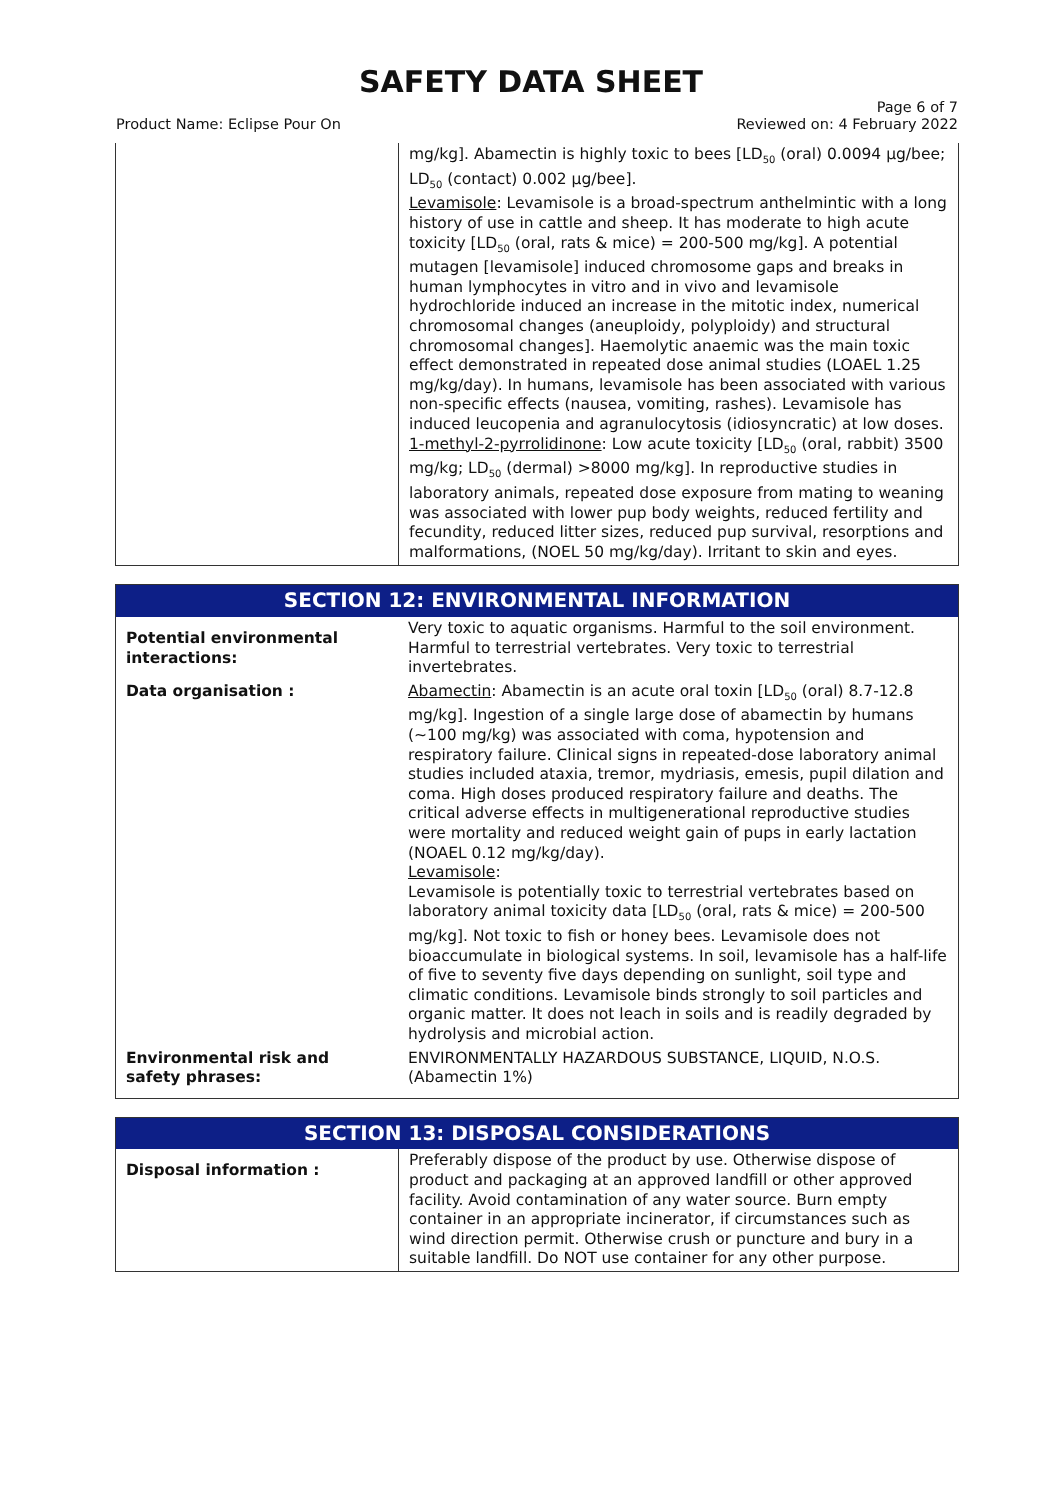SAFETY DATA SHEET
Product Name: Eclipse Pour On Page 6 of 7
Reviewed on: 4 February 2022
| | mg/kg]. Abamectin is highly toxic to bees [LD<sub>50</sub> (oral) 0.0094 µg/bee; LD<sub>50</sub> (contact) 0.002 µg/bee]. Levamisole : Levamisole is a broad-spectrum anthelmintic with a long history of use in cattle and sheep. It has moderate to high acute toxicity [LD<sub>50</sub> (oral, rats & mice) = 200-500 mg/kg]. A potential mutagen [levamisole] induced chromosome gaps and breaks in human lymphocytes in vitro and in vivo and levamisole hydrochloride induced an increase in the mitotic index, numerical chromosomal changes (aneuploidy, polyploidy) and structural chromosomal changes]. Haemolytic anaemic was the main toxic effect demonstrated in repeated dose animal studies (LOAEL 1.25 mg/kg/day). In humans, levamisole has been associated with various non-specific effects (nausea, vomiting, rashes). Levamisole has induced leucopenia and agranulocytosis (idiosyncratic) at low doses. 1-methyl-2-pyrrolidinone : Low acute toxicity [LD<sub>50</sub> (oral, rabbit) 3500 mg/kg; LD<sub>50</sub> (dermal) >8000 mg/kg]. In reproductive studies in laboratory animals, repeated dose exposure from mating to weaning was associated with lower pup body weights, reduced fertility and fecundity, reduced litter sizes, reduced pup survival, resorptions and malformations, (NOEL 50 mg/kg/day). Irritant to skin and eyes. |
| SECTION 12: ENVIRONMENTAL INFORMATION | |
| Potential environmental interactions: | Very toxic to aquatic organisms. Harmful to the soil environment. Harmful to terrestrial vertebrates. Very toxic to terrestrial invertebrates. |
| Data organisation : | Abamectin : Abamectin is an acute oral toxin [LD<sub>50</sub> (oral) 8.7-12.8 mg/kg]. Ingestion of a single large dose of abamectin by humans (~100 mg/kg) was associated with coma, hypotension and respiratory failure. Clinical signs in repeated-dose laboratory animal studies included ataxia, tremor, mydriasis, emesis, pupil dilation and coma. High doses produced respiratory failure and deaths. The critical adverse effects in multigenerational reproductive studies were mortality and reduced weight gain of pups in early lactation (NOAEL 0.12 mg/kg/day). Levamisole : Levamisole is potentially toxic to terrestrial vertebrates based on laboratory animal toxicity data [LD<sub>50</sub> (oral, rats & mice) = 200-500 mg/kg]. Not toxic to fish or honey bees. Levamisole does not bioaccumulate in biological systems. In soil, levamisole has a half-life of five to seventy five days depending on sunlight, soil type and climatic conditions. Levamisole binds strongly to soil particles and organic matter. It does not leach in soils and is readily degraded by hydrolysis and microbial action. |
| Environmental risk and safety phrases: | ENVIRONMENTALLY HAZARDOUS SUBSTANCE, LIQUID, N.O.S. (Abamectin 1%) |
| SECTION 13: DISPOSAL CONSIDERATIONS | |
| Disposal information : | Preferably dispose of the product by use. Otherwise dispose of product and packaging at an approved landfill or other approved facility. Avoid contamination of any water source. Burn empty container in an appropriate incinerator, if circumstances such as wind direction permit. Otherwise crush or puncture and bury in a suitable landfill. Do NOT use container for any other purpose. |